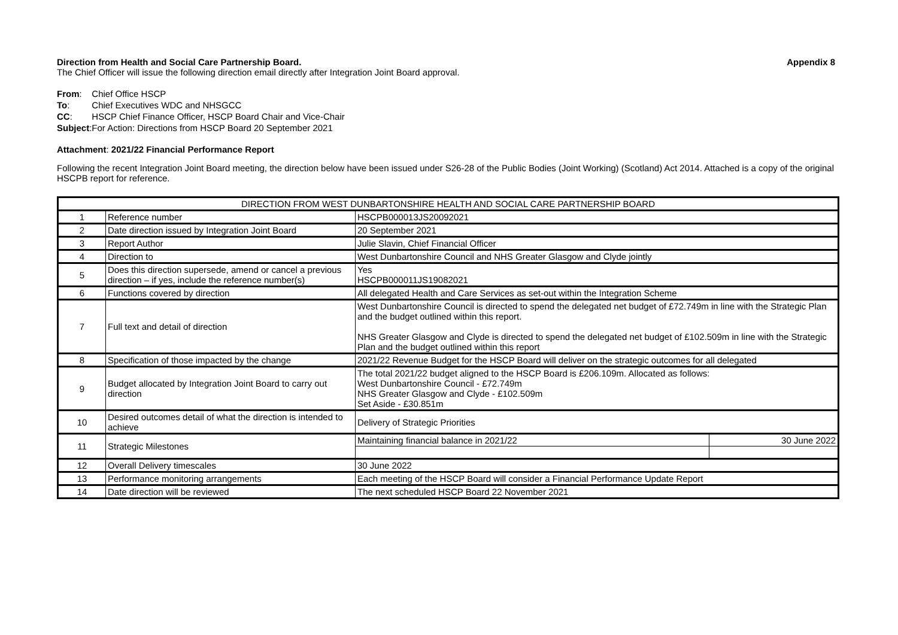Direction from Health and Social Care Partnership Board. Appendix 8
The Chief Officer will issue the following direction email directly after Integration Joint Board approval.
| From : | Chief Office HSCP |
| To : | Chief Executives WDC and NHSGCC |
| CC : | HSCP Chief Finance Officer, HSCP Board Chair and Vice-Chair |
| Subject : | For Action: Directions from HSCP Board 20 September 2021 |
Attachment: 2021/22 Financial Performance Report
Following the recent Integration Joint Board meeting, the direction below have been issued under S26-28 of the Public Bodies (Joint Working) (Scotland) Act 2014. Attached is a copy of the original HSCPB report for reference.
| DIRECTION FROM WEST DUNBARTONSHIRE HEALTH AND SOCIAL CARE PARTNERSHIP BOARD | | | |
| --- | --- | --- | --- |
| 1 | Reference number | HSCPB000013JS20092021 | |
| 2 | Date direction issued by Integration Joint Board | 20 September 2021 | |
| 3 | Report Author | Julie Slavin, Chief Financial Officer | |
| 4 | Direction to | West Dunbartonshire Council and NHS Greater Glasgow and Clyde jointly | |
| 5 | Does this direction supersede, amend or cancel a previous direction – if yes, include the reference number(s) | Yes HSCPB000011JS19082021 | |
| 6 | Functions covered by direction | All delegated Health and Care Services as set-out within the Integration Scheme | |
| 7 | Full text and detail of direction | West Dunbartonshire Council is directed to spend the delegated net budget of £72.749m in line with the Strategic Plan and the budget outlined within this report. NHS Greater Glasgow and Clyde is directed to spend the delegated net budget of £102.509m in line with the Strategic Plan and the budget outlined within this report | |
| 8 | Specification of those impacted by the change | 2021/22 Revenue Budget for the HSCP Board will deliver on the strategic outcomes for all delegated | |
| 9 | Budget allocated by Integration Joint Board to carry out direction | The total 2021/22 budget aligned to the HSCP Board is £206.109m. Allocated as follows: West Dunbartonshire Council - £72.749m NHS Greater Glasgow and Clyde - £102.509m Set Aside - £30.851m | |
| 10 | Desired outcomes detail of what the direction is intended to achieve | Delivery of Strategic Priorities | |
| 11 | Strategic Milestones | Maintaining financial balance in 2021/22 | 30 June 2022 |
| 12 | Overall Delivery timescales | 30 June 2022 | |
| 13 | Performance monitoring arrangements | Each meeting of the HSCP Board will consider a Financial Performance Update Report | |
| 14 | Date direction will be reviewed | The next scheduled HSCP Board 22 November 2021 | |